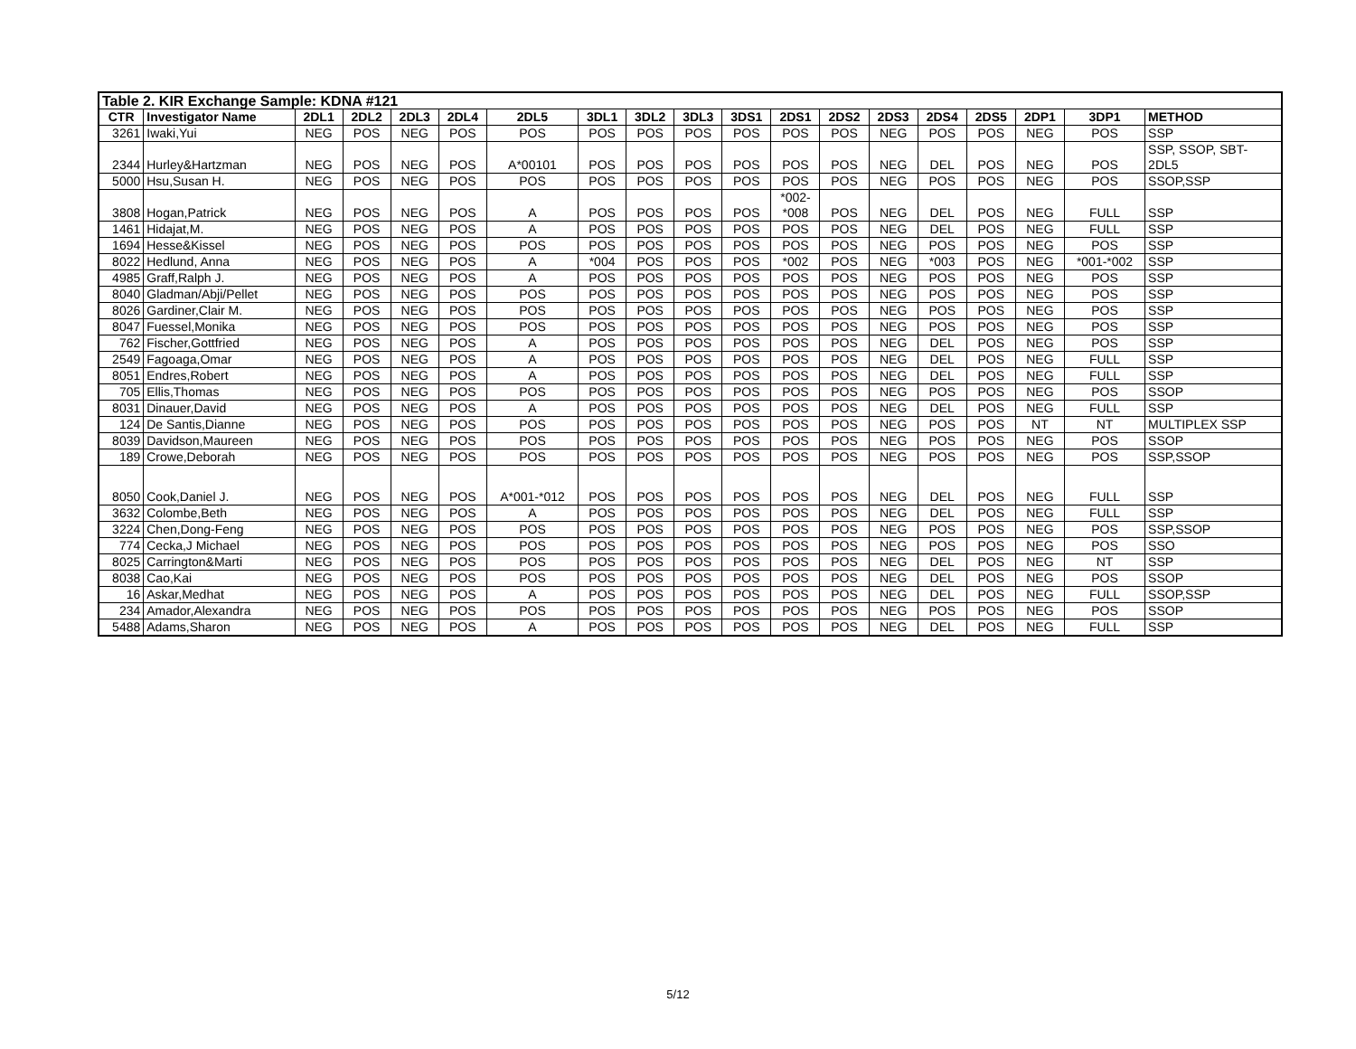| Table 2. KIR Exchange Sample: KDNA #121 | | | | | | | | | | | | | | | | | | |
| --- | --- | --- | --- | --- | --- | --- | --- | --- | --- | --- | --- | --- | --- | --- | --- | --- | --- | --- |
| CTR | Investigator Name | 2DL1 | 2DL2 | 2DL3 | 2DL4 | 2DL5 | 3DL1 | 3DL2 | 3DL3 | 3DS1 | 2DS1 | 2DS2 | 2DS3 | 2DS4 | 2DS5 | 2DP1 | 3DP1 | METHOD |
| 3261 | Iwaki,Yui | NEG | POS | NEG | POS | POS | POS | POS | POS | POS | POS | POS | NEG | POS | POS | NEG | POS | SSP |
| 2344 | Hurley&Hartzman | NEG | POS | NEG | POS | A*00101 | POS | POS | POS | POS | POS | POS | NEG | DEL | POS | NEG | POS | SSP, SSOP, SBT- 2DL5 |
| 5000 | Hsu,Susan H. | NEG | POS | NEG | POS | POS | POS | POS | POS | POS | POS | POS | NEG | POS | POS | NEG | POS | SSOP,SSP |
| 3808 | Hogan,Patrick | NEG | POS | NEG | POS | A | POS | POS | POS | POS | *002- *008 | POS | NEG | DEL | POS | NEG | FULL | SSP |
| 1461 | Hidajat,M. | NEG | POS | NEG | POS | A | POS | POS | POS | POS | POS | POS | NEG | DEL | POS | NEG | FULL | SSP |
| 1694 | Hesse&Kissel | NEG | POS | NEG | POS | POS | POS | POS | POS | POS | POS | POS | NEG | POS | POS | NEG | POS | SSP |
| 8022 | Hedlund, Anna | NEG | POS | NEG | POS | A | *004 | POS | POS | POS | *002 | POS | NEG | *003 | POS | NEG | *001-*002 | SSP |
| 4985 | Graff,Ralph J. | NEG | POS | NEG | POS | A | POS | POS | POS | POS | POS | POS | NEG | POS | POS | NEG | POS | SSP |
| 8040 | Gladman/Abji/Pellet | NEG | POS | NEG | POS | POS | POS | POS | POS | POS | POS | POS | NEG | POS | POS | NEG | POS | SSP |
| 8026 | Gardiner,Clair M. | NEG | POS | NEG | POS | POS | POS | POS | POS | POS | POS | POS | NEG | POS | POS | NEG | POS | SSP |
| 8047 | Fuessel,Monika | NEG | POS | NEG | POS | POS | POS | POS | POS | POS | POS | POS | NEG | POS | POS | NEG | POS | SSP |
| 762 | Fischer,Gottfried | NEG | POS | NEG | POS | A | POS | POS | POS | POS | POS | POS | NEG | DEL | POS | NEG | POS | SSP |
| 2549 | Fagoaga,Omar | NEG | POS | NEG | POS | A | POS | POS | POS | POS | POS | POS | NEG | DEL | POS | NEG | FULL | SSP |
| 8051 | Endres,Robert | NEG | POS | NEG | POS | A | POS | POS | POS | POS | POS | POS | NEG | DEL | POS | NEG | FULL | SSP |
| 705 | Ellis,Thomas | NEG | POS | NEG | POS | POS | POS | POS | POS | POS | POS | POS | NEG | POS | POS | NEG | POS | SSOP |
| 8031 | Dinauer,David | NEG | POS | NEG | POS | A | POS | POS | POS | POS | POS | POS | NEG | DEL | POS | NEG | FULL | SSP |
| 124 | De Santis,Dianne | NEG | POS | NEG | POS | POS | POS | POS | POS | POS | POS | POS | NEG | POS | POS | NT | NT | MULTIPLEX SSP |
| 8039 | Davidson,Maureen | NEG | POS | NEG | POS | POS | POS | POS | POS | POS | POS | POS | NEG | POS | POS | NEG | POS | SSOP |
| 189 | Crowe,Deborah | NEG | POS | NEG | POS | POS | POS | POS | POS | POS | POS | POS | NEG | POS | POS | NEG | POS | SSP,SSOP |
| 8050 | Cook,Daniel J. | NEG | POS | NEG | POS | A*001-*012 | POS | POS | POS | POS | POS | POS | NEG | DEL | POS | NEG | FULL | SSP |
| 3632 | Colombe,Beth | NEG | POS | NEG | POS | A | POS | POS | POS | POS | POS | POS | NEG | DEL | POS | NEG | FULL | SSP |
| 3224 | Chen,Dong-Feng | NEG | POS | NEG | POS | POS | POS | POS | POS | POS | POS | POS | NEG | POS | POS | NEG | POS | SSP,SSOP |
| 774 | Cecka,J Michael | NEG | POS | NEG | POS | POS | POS | POS | POS | POS | POS | POS | NEG | POS | POS | NEG | POS | SSO |
| 8025 | Carrington&Marti | NEG | POS | NEG | POS | POS | POS | POS | POS | POS | POS | POS | NEG | DEL | POS | NEG | NT | SSP |
| 8038 | Cao,Kai | NEG | POS | NEG | POS | POS | POS | POS | POS | POS | POS | POS | NEG | DEL | POS | NEG | POS | SSOP |
| 16 | Askar,Medhat | NEG | POS | NEG | POS | A | POS | POS | POS | POS | POS | POS | NEG | DEL | POS | NEG | FULL | SSOP,SSP |
| 234 | Amador,Alexandra | NEG | POS | NEG | POS | POS | POS | POS | POS | POS | POS | POS | NEG | POS | POS | NEG | POS | SSOP |
| 5488 | Adams,Sharon | NEG | POS | NEG | POS | A | POS | POS | POS | POS | POS | POS | NEG | DEL | POS | NEG | FULL | SSP |
5/12